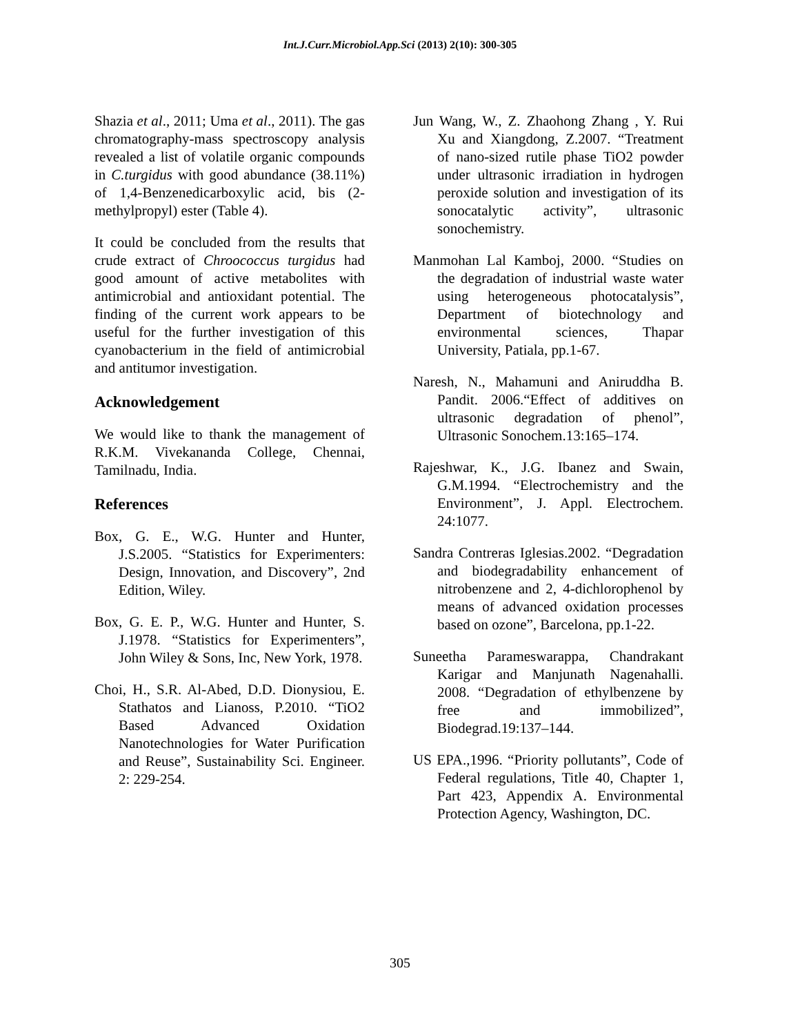Int.J.Curr.Microbiol.App.Sci (2013) 2(10): 300-305
Shazia et al., 2011; Uma et al., 2011). The gas chromatography-mass spectroscopy analysis revealed a list of volatile organic compounds in C.turgidus with good abundance (38.11%) of 1,4-Benzenedicarboxylic acid, bis (2-methylpropyl) ester (Table 4).
It could be concluded from the results that crude extract of Chroococcus turgidus had good amount of active metabolites with antimicrobial and antioxidant potential. The finding of the current work appears to be useful for the further investigation of this cyanobacterium in the field of antimicrobial and antitumor investigation.
Acknowledgement
We would like to thank the management of R.K.M. Vivekananda College, Chennai, Tamilnadu, India.
References
Box, G. E., W.G. Hunter and Hunter, J.S.2005. “Statistics for Experimenters: Design, Innovation, and Discovery”, 2nd Edition, Wiley.
Box, G. E. P., W.G. Hunter and Hunter, S. J.1978. “Statistics for Experimenters”, John Wiley & Sons, Inc, New York, 1978.
Choi, H., S.R. Al-Abed, D.D. Dionysiou, E. Stathatos and Lianoss, P.2010. “TiO2 Based Advanced Oxidation Nanotechnologies for Water Purification and Reuse”, Sustainability Sci. Engineer. 2: 229-254.
Jun Wang, W., Z. Zhaohong Zhang , Y. Rui Xu and Xiangdong, Z.2007. “Treatment of nano-sized rutile phase TiO2 powder under ultrasonic irradiation in hydrogen peroxide solution and investigation of its sonocatalytic activity”, ultrasonic sonochemistry.
Manmohan Lal Kamboj, 2000. “Studies on the degradation of industrial waste water using heterogeneous photocatalysis”, Department of biotechnology and environmental sciences, Thapar University, Patiala, pp.1-67.
Naresh, N., Mahamuni and Aniruddha B. Pandit. 2006.“Effect of additives on ultrasonic degradation of phenol”, Ultrasonic Sonochem.13:165–174.
Rajeshwar, K., J.G. Ibanez and Swain, G.M.1994. “Electrochemistry and the Environment”, J. Appl. Electrochem. 24:1077.
Sandra Contreras Iglesias.2002. “Degradation and biodegradability enhancement of nitrobenzene and 2, 4-dichlorophenol by means of advanced oxidation processes based on ozone”, Barcelona, pp.1-22.
Suneetha Parameswarappa, Chandrakant Karigar and Manjunath Nagenahalli. 2008. “Degradation of ethylbenzene by free and immobilized”, Biodegrad.19:137–144.
US EPA.,1996. “Priority pollutants”, Code of Federal regulations, Title 40, Chapter 1, Part 423, Appendix A. Environmental Protection Agency, Washington, DC.
305